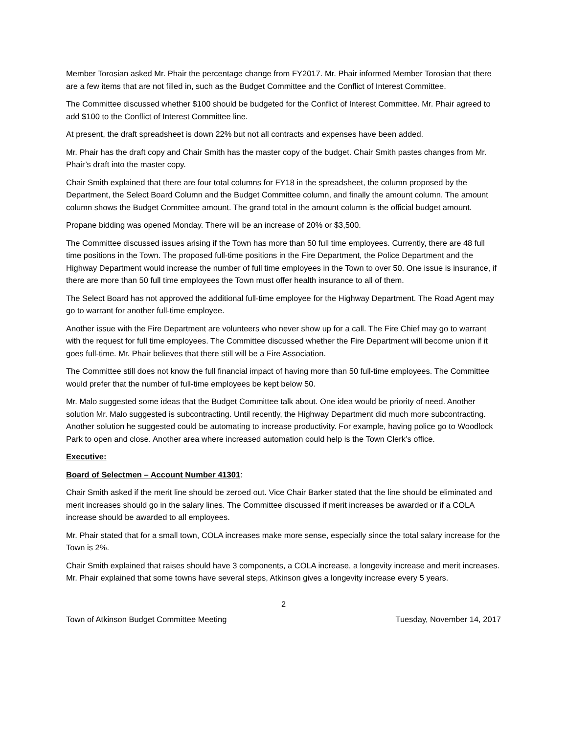Member Torosian asked Mr. Phair the percentage change from FY2017. Mr. Phair informed Member Torosian that there are a few items that are not filled in, such as the Budget Committee and the Conflict of Interest Committee.
The Committee discussed whether $100 should be budgeted for the Conflict of Interest Committee. Mr. Phair agreed to add $100 to the Conflict of Interest Committee line.
At present, the draft spreadsheet is down 22% but not all contracts and expenses have been added.
Mr. Phair has the draft copy and Chair Smith has the master copy of the budget. Chair Smith pastes changes from Mr. Phair’s draft into the master copy.
Chair Smith explained that there are four total columns for FY18 in the spreadsheet, the column proposed by the Department, the Select Board Column and the Budget Committee column, and finally the amount column. The amount column shows the Budget Committee amount. The grand total in the amount column is the official budget amount.
Propane bidding was opened Monday. There will be an increase of 20% or $3,500.
The Committee discussed issues arising if the Town has more than 50 full time employees. Currently, there are 48 full time positions in the Town. The proposed full-time positions in the Fire Department, the Police Department and the Highway Department would increase the number of full time employees in the Town to over 50. One issue is insurance, if there are more than 50 full time employees the Town must offer health insurance to all of them.
The Select Board has not approved the additional full-time employee for the Highway Department. The Road Agent may go to warrant for another full-time employee.
Another issue with the Fire Department are volunteers who never show up for a call. The Fire Chief may go to warrant with the request for full time employees. The Committee discussed whether the Fire Department will become union if it goes full-time. Mr. Phair believes that there still will be a Fire Association.
The Committee still does not know the full financial impact of having more than 50 full-time employees. The Committee would prefer that the number of full-time employees be kept below 50.
Mr. Malo suggested some ideas that the Budget Committee talk about. One idea would be priority of need. Another solution Mr. Malo suggested is subcontracting. Until recently, the Highway Department did much more subcontracting. Another solution he suggested could be automating to increase productivity. For example, having police go to Woodlock Park to open and close. Another area where increased automation could help is the Town Clerk’s office.
Executive:
Board of Selectmen – Account Number 41301:
Chair Smith asked if the merit line should be zeroed out. Vice Chair Barker stated that the line should be eliminated and merit increases should go in the salary lines. The Committee discussed if merit increases be awarded or if a COLA increase should be awarded to all employees.
Mr. Phair stated that for a small town, COLA increases make more sense, especially since the total salary increase for the Town is 2%.
Chair Smith explained that raises should have 3 components, a COLA increase, a longevity increase and merit increases. Mr. Phair explained that some towns have several steps, Atkinson gives a longevity increase every 5 years.
2
Town of Atkinson Budget Committee Meeting Tuesday, November 14, 2017